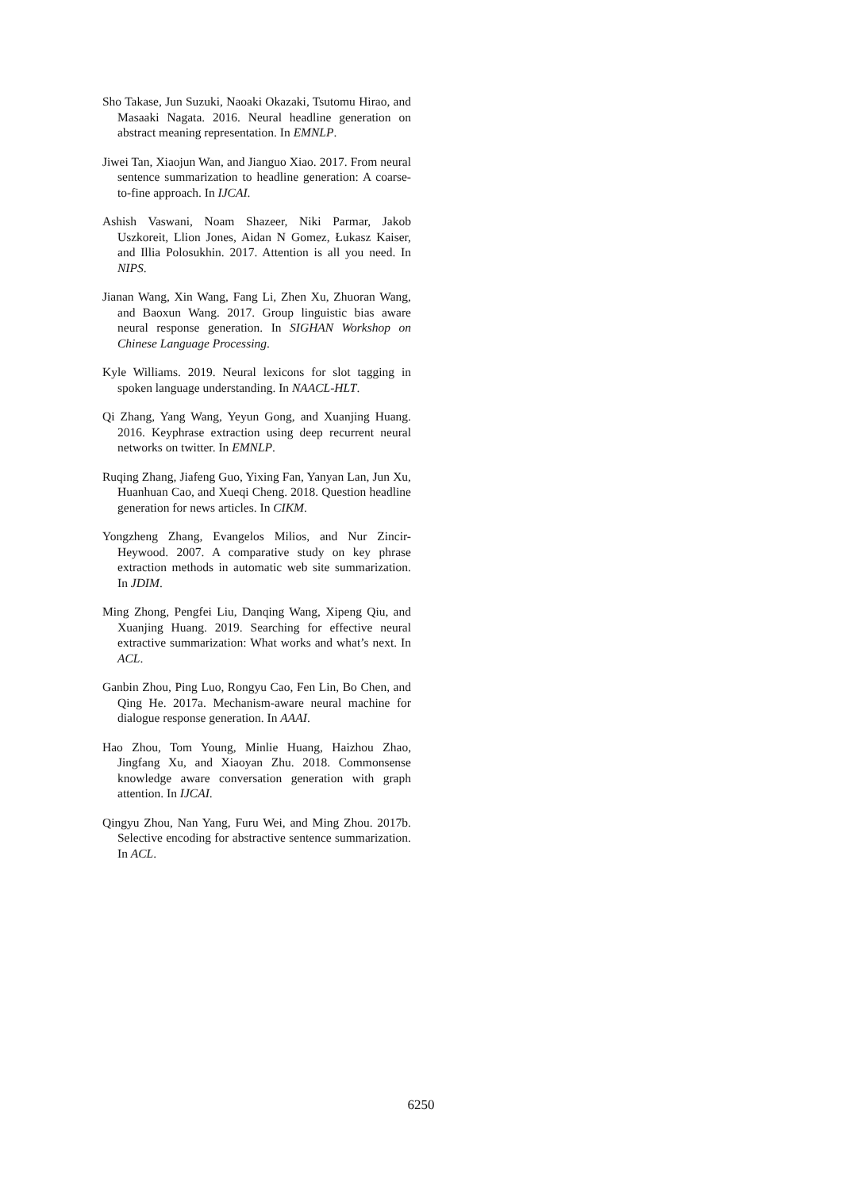Sho Takase, Jun Suzuki, Naoaki Okazaki, Tsutomu Hirao, and Masaaki Nagata. 2016. Neural headline generation on abstract meaning representation. In EMNLP.
Jiwei Tan, Xiaojun Wan, and Jianguo Xiao. 2017. From neural sentence summarization to headline generation: A coarse-to-fine approach. In IJCAI.
Ashish Vaswani, Noam Shazeer, Niki Parmar, Jakob Uszkoreit, Llion Jones, Aidan N Gomez, Łukasz Kaiser, and Illia Polosukhin. 2017. Attention is all you need. In NIPS.
Jianan Wang, Xin Wang, Fang Li, Zhen Xu, Zhuoran Wang, and Baoxun Wang. 2017. Group linguistic bias aware neural response generation. In SIGHAN Workshop on Chinese Language Processing.
Kyle Williams. 2019. Neural lexicons for slot tagging in spoken language understanding. In NAACL-HLT.
Qi Zhang, Yang Wang, Yeyun Gong, and Xuanjing Huang. 2016. Keyphrase extraction using deep recurrent neural networks on twitter. In EMNLP.
Ruqing Zhang, Jiafeng Guo, Yixing Fan, Yanyan Lan, Jun Xu, Huanhuan Cao, and Xueqi Cheng. 2018. Question headline generation for news articles. In CIKM.
Yongzheng Zhang, Evangelos Milios, and Nur Zincir-Heywood. 2007. A comparative study on key phrase extraction methods in automatic web site summarization. In JDIM.
Ming Zhong, Pengfei Liu, Danqing Wang, Xipeng Qiu, and Xuanjing Huang. 2019. Searching for effective neural extractive summarization: What works and what’s next. In ACL.
Ganbin Zhou, Ping Luo, Rongyu Cao, Fen Lin, Bo Chen, and Qing He. 2017a. Mechanism-aware neural machine for dialogue response generation. In AAAI.
Hao Zhou, Tom Young, Minlie Huang, Haizhou Zhao, Jingfang Xu, and Xiaoyan Zhu. 2018. Commonsense knowledge aware conversation generation with graph attention. In IJCAI.
Qingyu Zhou, Nan Yang, Furu Wei, and Ming Zhou. 2017b. Selective encoding for abstractive sentence summarization. In ACL.
6250